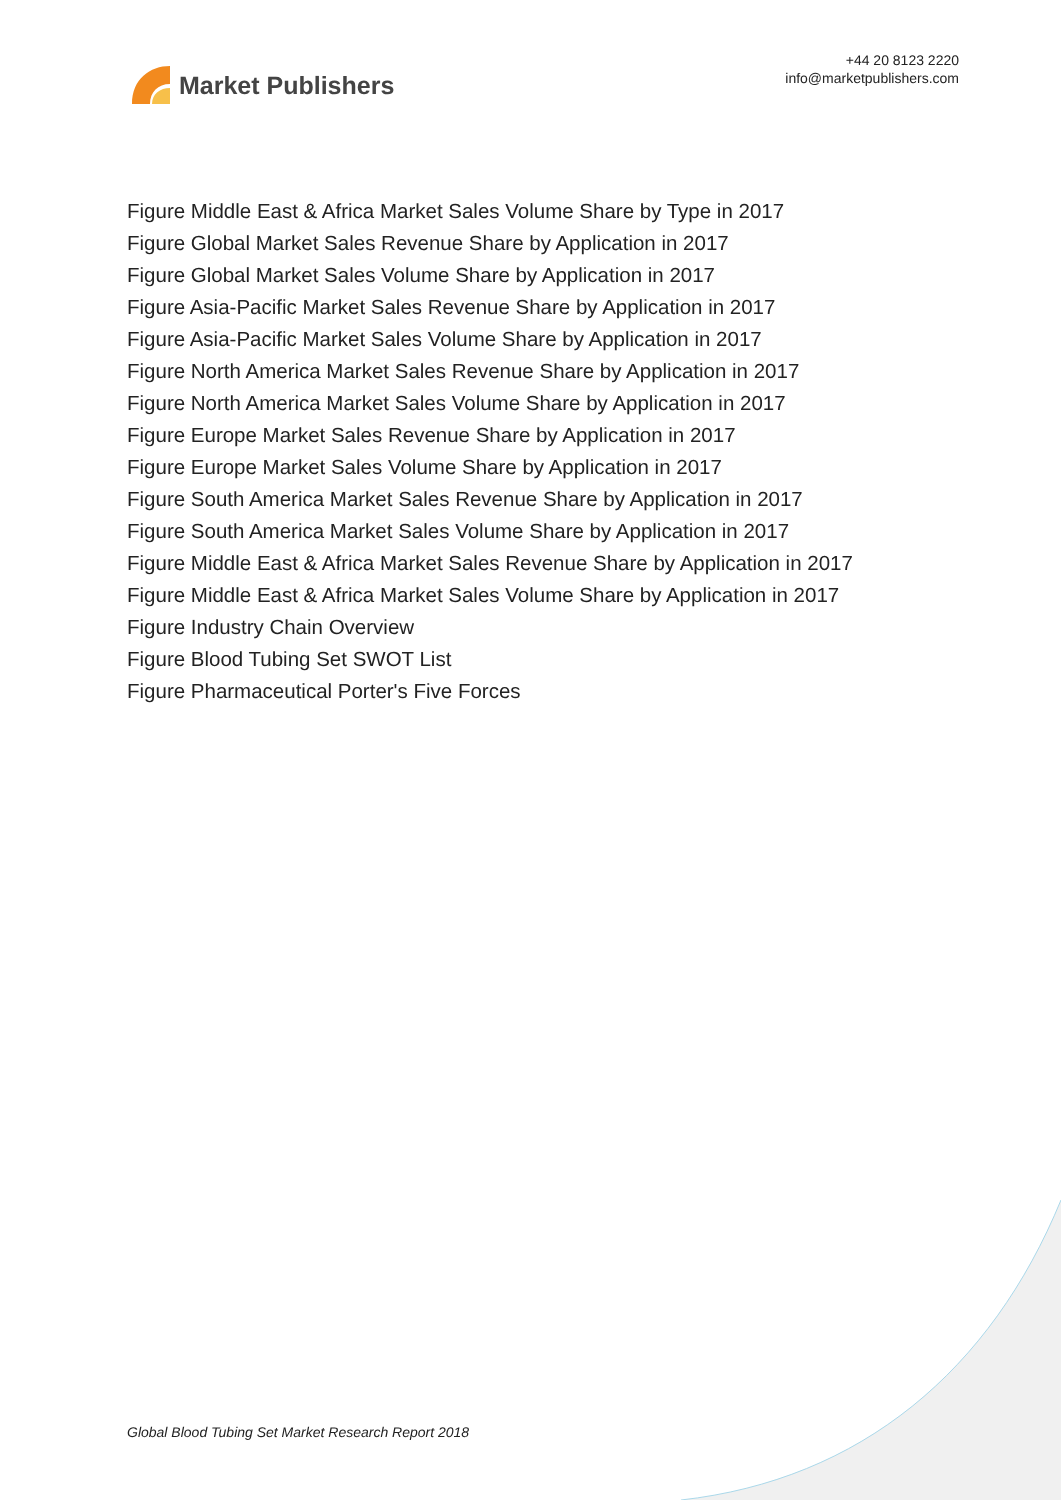Market Publishers
+44 20 8123 2220
info@marketpublishers.com
Figure Middle East & Africa Market Sales Volume Share by Type in 2017
Figure Global Market Sales Revenue Share by Application in 2017
Figure Global Market Sales Volume Share by Application in 2017
Figure Asia-Pacific Market Sales Revenue Share by Application in 2017
Figure Asia-Pacific Market Sales Volume Share by Application in 2017
Figure North America Market Sales Revenue Share by Application in 2017
Figure North America Market Sales Volume Share by Application in 2017
Figure Europe Market Sales Revenue Share by Application in 2017
Figure Europe Market Sales Volume Share by Application in 2017
Figure South America Market Sales Revenue Share by Application in 2017
Figure South America Market Sales Volume Share by Application in 2017
Figure Middle East & Africa Market Sales Revenue Share by Application in 2017
Figure Middle East & Africa Market Sales Volume Share by Application in 2017
Figure Industry Chain Overview
Figure Blood Tubing Set SWOT List
Figure Pharmaceutical Porter's Five Forces
Global Blood Tubing Set Market Research Report 2018